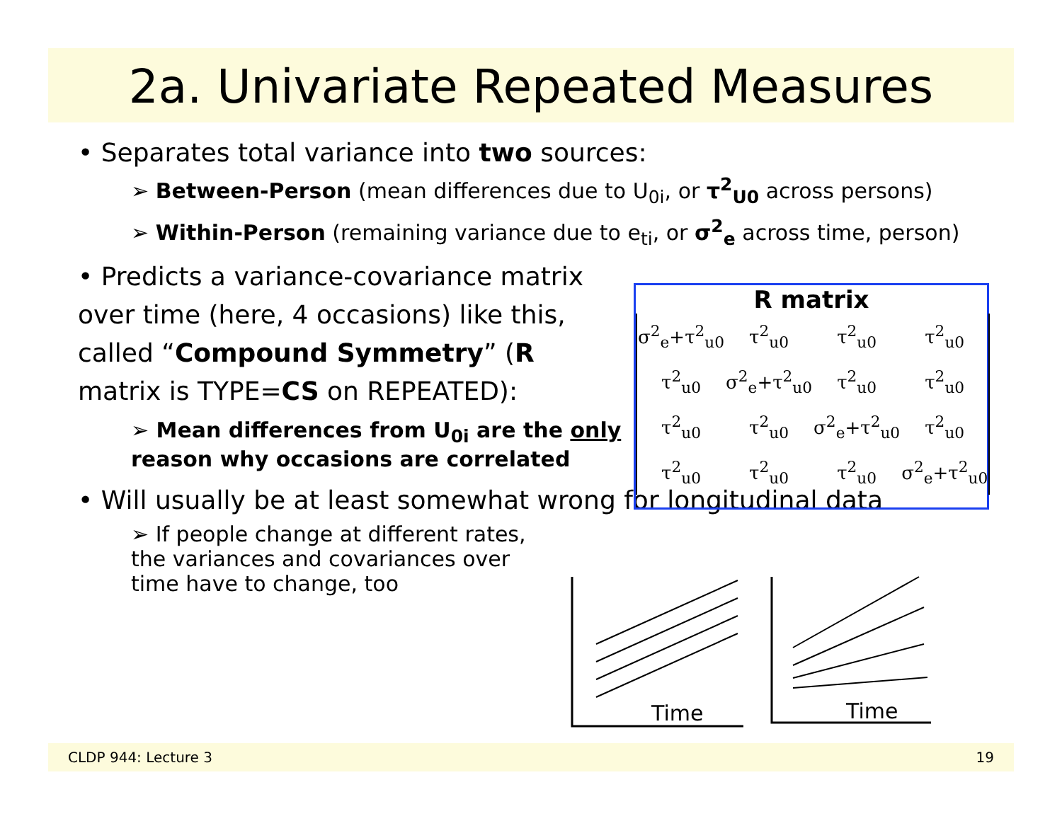2a. Univariate Repeated Measures
• Separates total variance into two sources:
➢ Between-Person (mean differences due to U<sub>0i</sub>, or τ<sup>2</sup><sub>U0</sub> across persons)
➢ Within-Person (remaining variance due to e<sub>ti</sub>, or σ<sup>2</sup><sub>e</sub> across time, person)
• Predicts a variance-covariance matrix over time (here, 4 occasions) like this, called “Compound Symmetry” (R matrix is TYPE=CS on REPEATED):
➢ Mean differences from U<sub>0i</sub> are the only reason why occasions are correlated
• Will usually be at least somewhat wrong for longitudinal data
➢ If people change at different rates, the variances and covariances over time have to change, too
R matrix
| σ<sup>2</sup><sub>e</sub>+τ<sup>2</sup><sub>u0</sub> | τ<sup>2</sup><sub>u0</sub> | τ<sup>2</sup><sub>u0</sub> | τ<sup>2</sup><sub>u0</sub> |
| τ<sup>2</sup><sub>u0</sub> | σ<sup>2</sup><sub>e</sub>+τ<sup>2</sup><sub>u0</sub> | τ<sup>2</sup><sub>u0</sub> | τ<sup>2</sup><sub>u0</sub> |
| τ<sup>2</sup><sub>u0</sub> | τ<sup>2</sup><sub>u0</sub> | σ<sup>2</sup><sub>e</sub>+τ<sup>2</sup><sub>u0</sub> | τ<sup>2</sup><sub>u0</sub> |
| τ<sup>2</sup><sub>u0</sub> | τ<sup>2</sup><sub>u0</sub> | τ<sup>2</sup><sub>u0</sub> | σ<sup>2</sup><sub>e</sub>+τ<sup>2</sup><sub>u0</sub> |
Time
Time
CLDP 944: Lecture 3 19